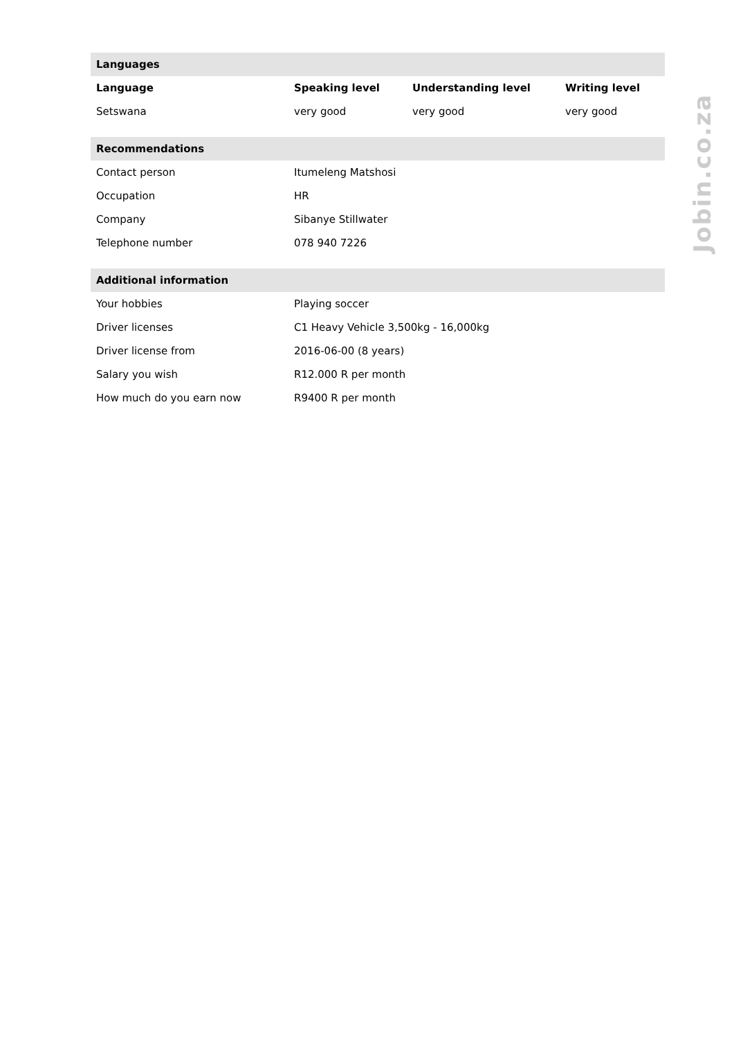| Languages | | | |
| --- | --- | --- | --- |
| Language | Speaking level | Understanding level | Writing level |
| Setswana | very good | very good | very good |
| Recommendations | |
| --- | --- |
| Contact person | Itumeleng Matshosi |
| Occupation | HR |
| Company | Sibanye Stillwater |
| Telephone number | 078 940 7226 |
| Additional information | |
| --- | --- |
| Your hobbies | Playing soccer |
| Driver licenses | C1 Heavy Vehicle 3,500kg - 16,000kg |
| Driver license from | 2016-06-00 (8 years) |
| Salary you wish | R12.000 R per month |
| How much do you earn now | R9400 R per month |
Jobin.co.za